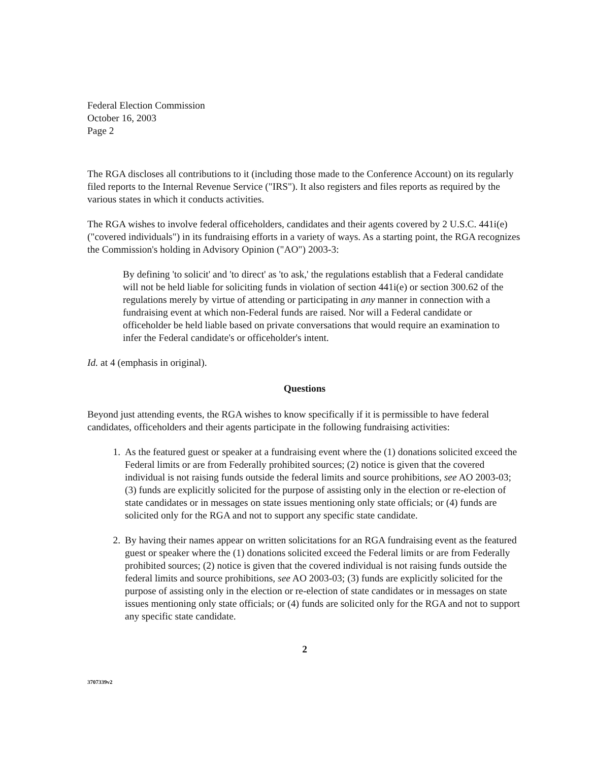Federal Election Commission
October 16, 2003
Page 2
The RGA discloses all contributions to it (including those made to the Conference Account) on its regularly filed reports to the Internal Revenue Service ("IRS"). It also registers and files reports as required by the various states in which it conducts activities.
The RGA wishes to involve federal officeholders, candidates and their agents covered by 2 U.S.C. 441i(e) ("covered individuals") in its fundraising efforts in a variety of ways. As a starting point, the RGA recognizes the Commission's holding in Advisory Opinion ("AO") 2003-3:
By defining 'to solicit' and 'to direct' as 'to ask,' the regulations establish that a Federal candidate will not be held liable for soliciting funds in violation of section 441i(e) or section 300.62 of the regulations merely by virtue of attending or participating in any manner in connection with a fundraising event at which non-Federal funds are raised. Nor will a Federal candidate or officeholder be held liable based on private conversations that would require an examination to infer the Federal candidate's or officeholder's intent.
Id. at 4 (emphasis in original).
Questions
Beyond just attending events, the RGA wishes to know specifically if it is permissible to have federal candidates, officeholders and their agents participate in the following fundraising activities:
1. As the featured guest or speaker at a fundraising event where the (1) donations solicited exceed the Federal limits or are from Federally prohibited sources; (2) notice is given that the covered individual is not raising funds outside the federal limits and source prohibitions, see AO 2003-03; (3) funds are explicitly solicited for the purpose of assisting only in the election or re-election of state candidates or in messages on state issues mentioning only state officials; or (4) funds are solicited only for the RGA and not to support any specific state candidate.
2. By having their names appear on written solicitations for an RGA fundraising event as the featured guest or speaker where the (1) donations solicited exceed the Federal limits or are from Federally prohibited sources; (2) notice is given that the covered individual is not raising funds outside the federal limits and source prohibitions, see AO 2003-03; (3) funds are explicitly solicited for the purpose of assisting only in the election or re-election of state candidates or in messages on state issues mentioning only state officials; or (4) funds are solicited only for the RGA and not to support any specific state candidate.
2
3707339v2